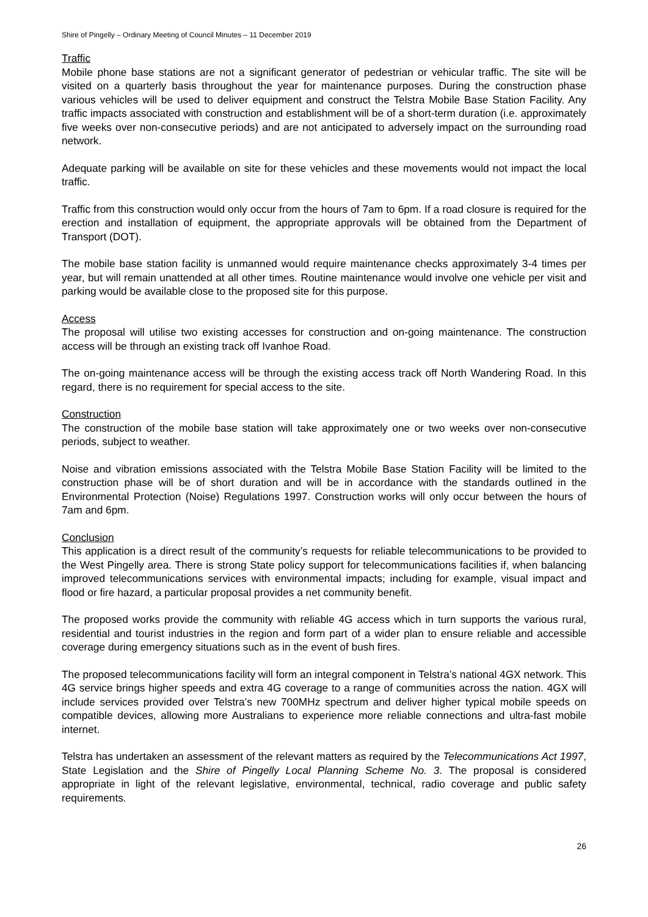Shire of Pingelly – Ordinary Meeting of Council Minutes – 11 December 2019
Traffic
Mobile phone base stations are not a significant generator of pedestrian or vehicular traffic. The site will be visited on a quarterly basis throughout the year for maintenance purposes. During the construction phase various vehicles will be used to deliver equipment and construct the Telstra Mobile Base Station Facility. Any traffic impacts associated with construction and establishment will be of a short-term duration (i.e. approximately five weeks over non-consecutive periods) and are not anticipated to adversely impact on the surrounding road network.
Adequate parking will be available on site for these vehicles and these movements would not impact the local traffic.
Traffic from this construction would only occur from the hours of 7am to 6pm. If a road closure is required for the erection and installation of equipment, the appropriate approvals will be obtained from the Department of Transport (DOT).
The mobile base station facility is unmanned would require maintenance checks approximately 3-4 times per year, but will remain unattended at all other times. Routine maintenance would involve one vehicle per visit and parking would be available close to the proposed site for this purpose.
Access
The proposal will utilise two existing accesses for construction and on-going maintenance. The construction access will be through an existing track off Ivanhoe Road.
The on-going maintenance access will be through the existing access track off North Wandering Road. In this regard, there is no requirement for special access to the site.
Construction
The construction of the mobile base station will take approximately one or two weeks over non-consecutive periods, subject to weather.
Noise and vibration emissions associated with the Telstra Mobile Base Station Facility will be limited to the construction phase will be of short duration and will be in accordance with the standards outlined in the Environmental Protection (Noise) Regulations 1997. Construction works will only occur between the hours of 7am and 6pm.
Conclusion
This application is a direct result of the community’s requests for reliable telecommunications to be provided to the West Pingelly area. There is strong State policy support for telecommunications facilities if, when balancing improved telecommunications services with environmental impacts; including for example, visual impact and flood or fire hazard, a particular proposal provides a net community benefit.
The proposed works provide the community with reliable 4G access which in turn supports the various rural, residential and tourist industries in the region and form part of a wider plan to ensure reliable and accessible coverage during emergency situations such as in the event of bush fires.
The proposed telecommunications facility will form an integral component in Telstra’s national 4GX network. This 4G service brings higher speeds and extra 4G coverage to a range of communities across the nation. 4GX will include services provided over Telstra’s new 700MHz spectrum and deliver higher typical mobile speeds on compatible devices, allowing more Australians to experience more reliable connections and ultra-fast mobile internet.
Telstra has undertaken an assessment of the relevant matters as required by the Telecommunications Act 1997, State Legislation and the Shire of Pingelly Local Planning Scheme No. 3. The proposal is considered appropriate in light of the relevant legislative, environmental, technical, radio coverage and public safety requirements.
26